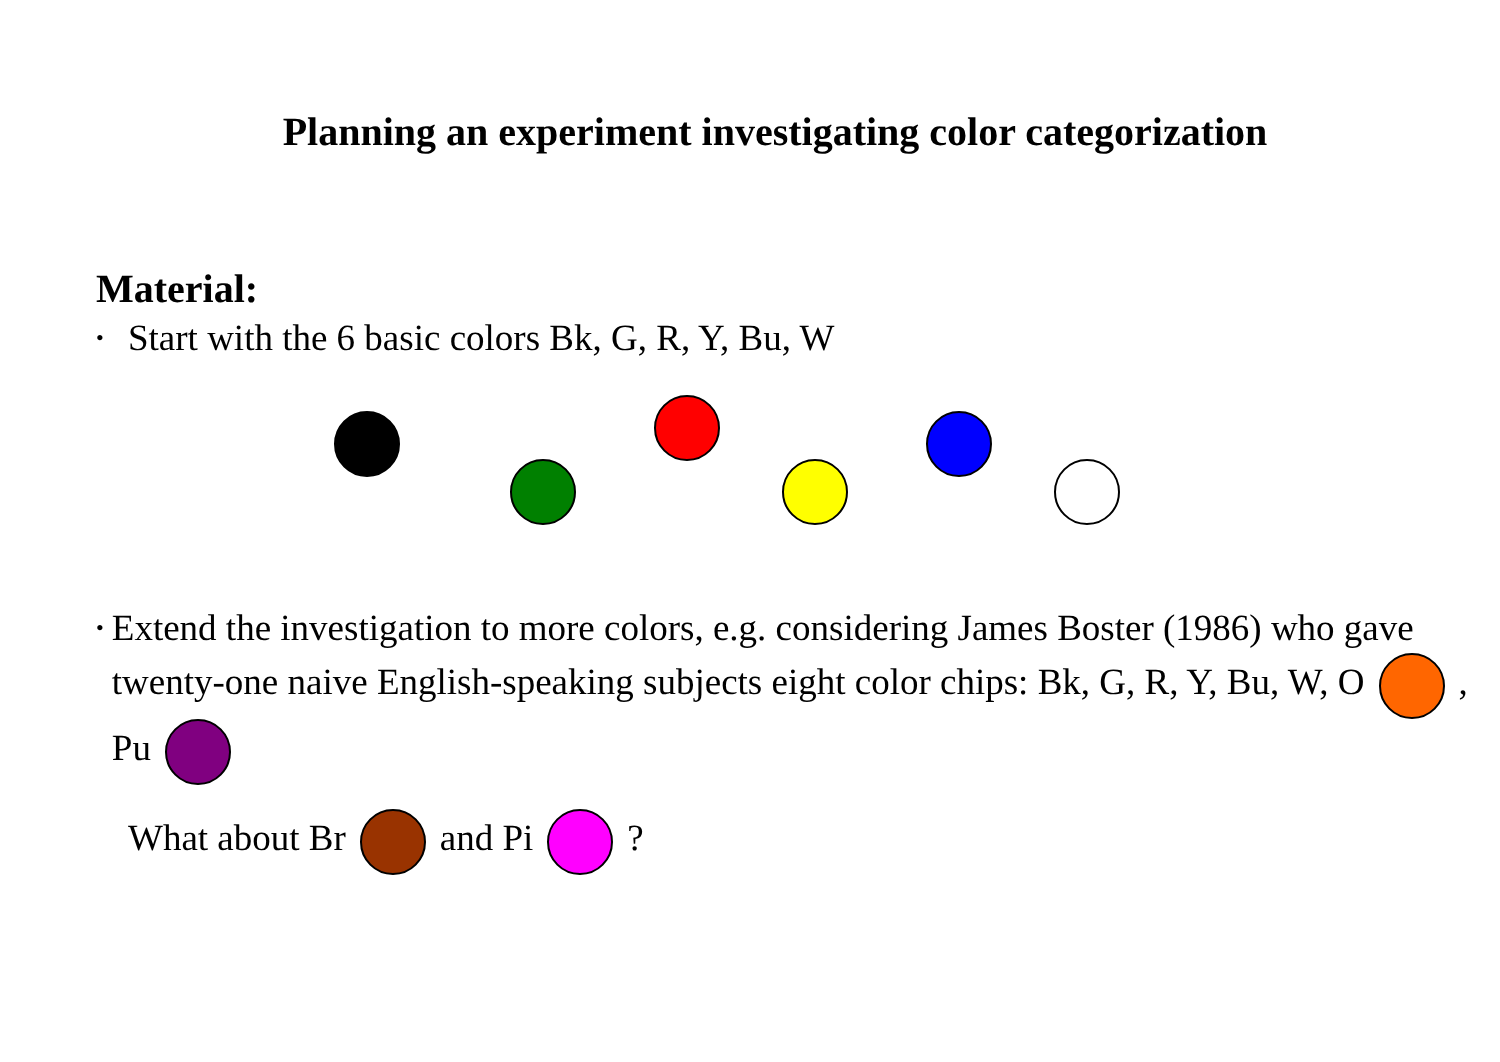Planning an experiment investigating color categorization
Material:
• Start with the 6 basic colors Bk, G, R, Y, Bu, W
• Extend the investigation to more colors, e.g. considering James Boster (1986) who gave twenty-one naive English-speaking subjects eight color chips: Bk, G, R, Y, Bu, W, O , Pu
What about Br and Pi ?